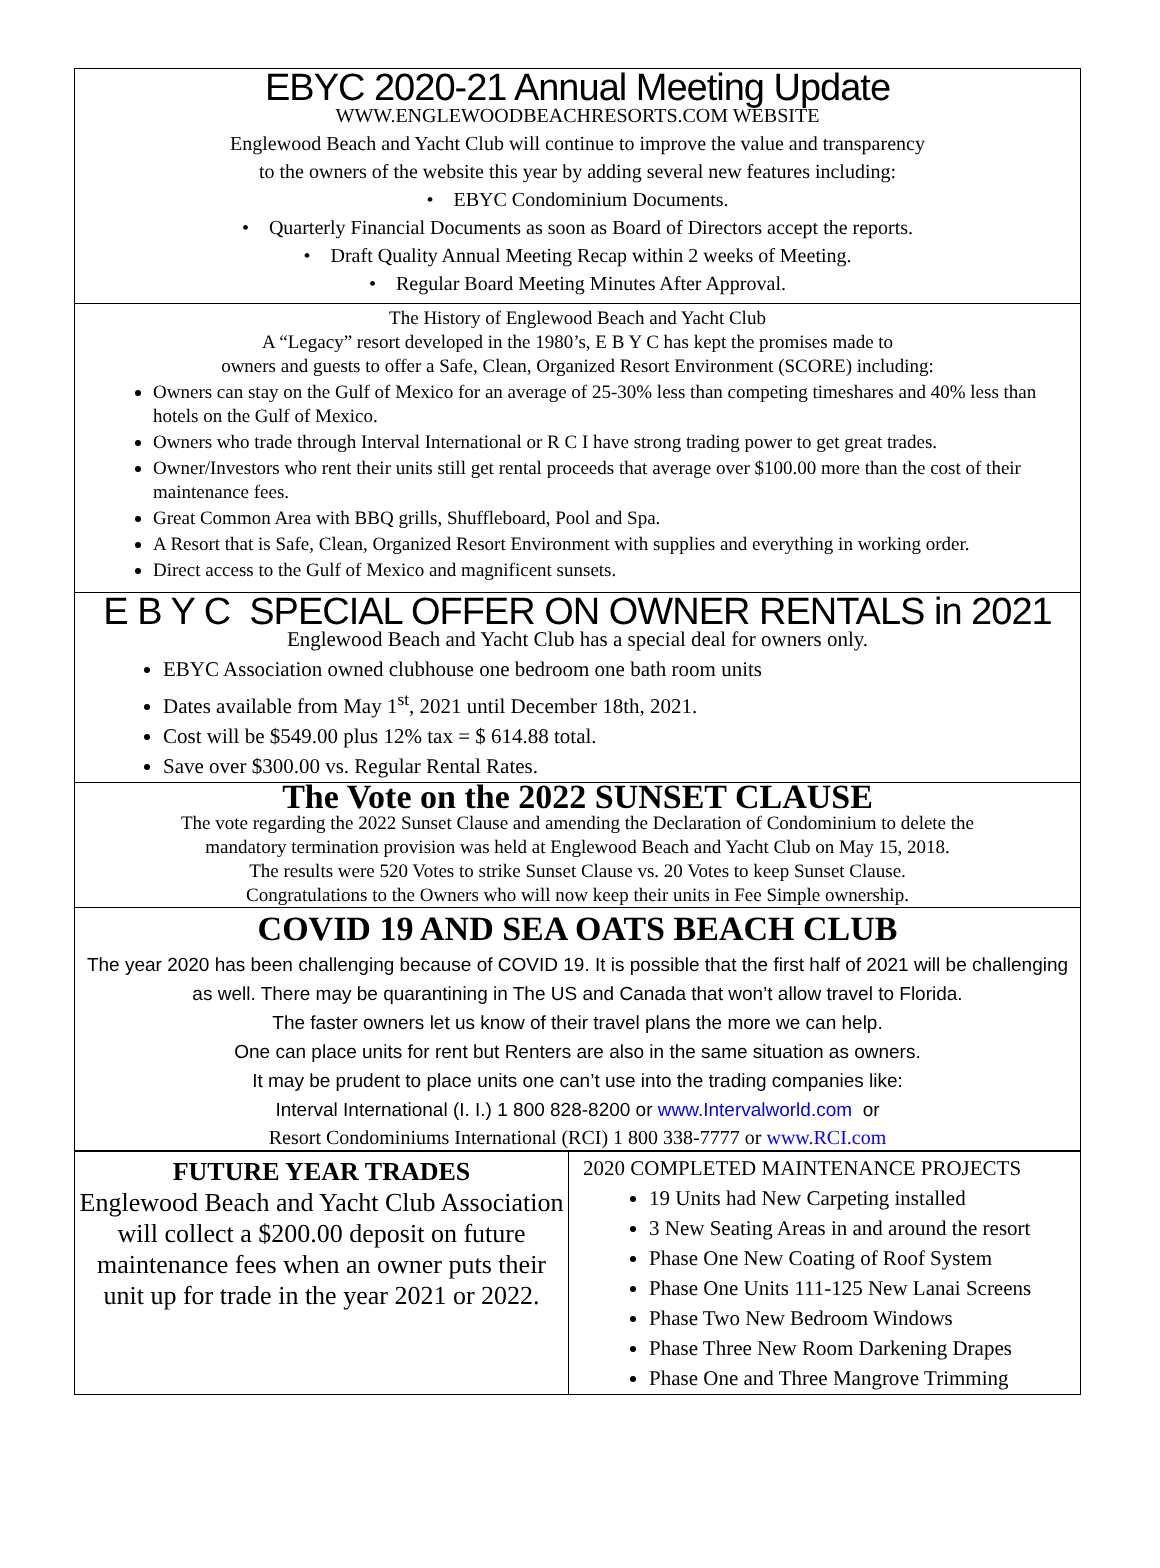EBYC 2020-21 Annual Meeting Update
WWW.ENGLEWOODBEACHRESORTS.COM WEBSITE
Englewood Beach and Yacht Club will continue to improve the value and transparency
to the owners of the website this year by adding several new features including:
• EBYC Condominium Documents.
• Quarterly Financial Documents as soon as Board of Directors accept the reports.
• Draft Quality Annual Meeting Recap within 2 weeks of Meeting.
• Regular Board Meeting Minutes After Approval.
The History of Englewood Beach and Yacht Club
A “Legacy” resort developed in the 1980’s, E B Y C has kept the promises made to
owners and guests to offer a Safe, Clean, Organized Resort Environment (SCORE) including:
Owners can stay on the Gulf of Mexico for an average of 25-30% less than competing timeshares and 40% less than hotels on the Gulf of Mexico.
Owners who trade through Interval International or R C I have strong trading power to get great trades.
Owner/Investors who rent their units still get rental proceeds that average over $100.00 more than the cost of their maintenance fees.
Great Common Area with BBQ grills, Shuffleboard, Pool and Spa.
A Resort that is Safe, Clean, Organized Resort Environment with supplies and everything in working order.
Direct access to the Gulf of Mexico and magnificent sunsets.
E B Y C SPECIAL OFFER ON OWNER RENTALS in 2021
Englewood Beach and Yacht Club has a special deal for owners only.
EBYC Association owned clubhouse one bedroom one bath room units
Dates available from May 1<sup>st</sup>, 2021 until December 18th, 2021.
Cost will be $549.00 plus 12% tax = $ 614.88 total.
Save over $300.00 vs. Regular Rental Rates.
The Vote on the 2022 SUNSET CLAUSE
The vote regarding the 2022 Sunset Clause and amending the Declaration of Condominium to delete the
mandatory termination provision was held at Englewood Beach and Yacht Club on May 15, 2018.
The results were 520 Votes to strike Sunset Clause vs. 20 Votes to keep Sunset Clause.
Congratulations to the Owners who will now keep their units in Fee Simple ownership.
COVID 19 AND SEA OATS BEACH CLUB
The year 2020 has been challenging because of COVID 19. It is possible that the first half of 2021 will be challenging as well. There may be quarantining in The US and Canada that won’t allow travel to Florida.
The faster owners let us know of their travel plans the more we can help.
One can place units for rent but Renters are also in the same situation as owners.
It may be prudent to place units one can’t use into the trading companies like:
Interval International (I. I.) 1 800 828-8200 or www.Intervalworld.com or
Resort Condominiums International (RCI) 1 800 338-7777 or www.RCI.com
FUTURE YEAR TRADES
Englewood Beach and Yacht Club Association will collect a $200.00 deposit on future maintenance fees when an owner puts their unit up for trade in the year 2021 or 2022.
2020 COMPLETED MAINTENANCE PROJECTS
19 Units had New Carpeting installed
3 New Seating Areas in and around the resort
Phase One New Coating of Roof System
Phase One Units 111-125 New Lanai Screens
Phase Two New Bedroom Windows
Phase Three New Room Darkening Drapes
Phase One and Three Mangrove Trimming